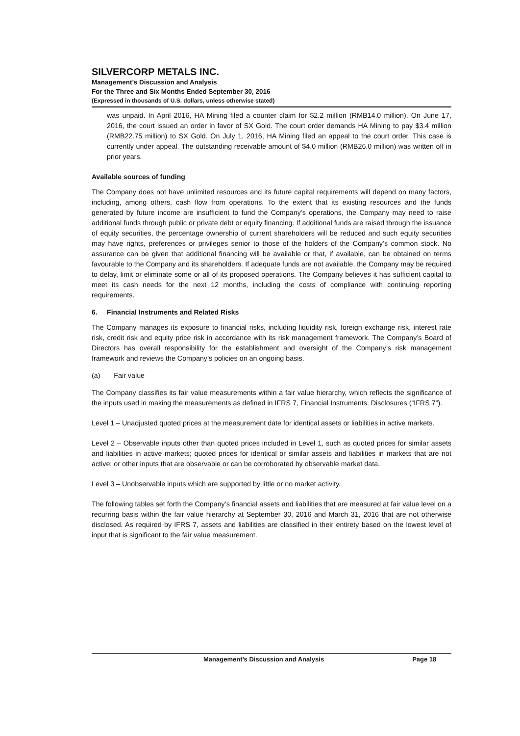SILVERCORP METALS INC.
Management’s Discussion and Analysis
For the Three and Six Months Ended September 30, 2016
(Expressed in thousands of U.S. dollars, unless otherwise stated)
was unpaid. In April 2016, HA Mining filed a counter claim for $2.2 million (RMB14.0 million). On June 17, 2016, the court issued an order in favor of SX Gold. The court order demands HA Mining to pay $3.4 million (RMB22.75 million) to SX Gold. On July 1, 2016, HA Mining filed an appeal to the court order. This case is currently under appeal. The outstanding receivable amount of $4.0 million (RMB26.0 million) was written off in prior years.
Available sources of funding
The Company does not have unlimited resources and its future capital requirements will depend on many factors, including, among others, cash flow from operations. To the extent that its existing resources and the funds generated by future income are insufficient to fund the Company’s operations, the Company may need to raise additional funds through public or private debt or equity financing. If additional funds are raised through the issuance of equity securities, the percentage ownership of current shareholders will be reduced and such equity securities may have rights, preferences or privileges senior to those of the holders of the Company’s common stock. No assurance can be given that additional financing will be available or that, if available, can be obtained on terms favourable to the Company and its shareholders. If adequate funds are not available, the Company may be required to delay, limit or eliminate some or all of its proposed operations. The Company believes it has sufficient capital to meet its cash needs for the next 12 months, including the costs of compliance with continuing reporting requirements.
6. Financial Instruments and Related Risks
The Company manages its exposure to financial risks, including liquidity risk, foreign exchange risk, interest rate risk, credit risk and equity price risk in accordance with its risk management framework. The Company’s Board of Directors has overall responsibility for the establishment and oversight of the Company’s risk management framework and reviews the Company’s policies on an ongoing basis.
(a) Fair value
The Company classifies its fair value measurements within a fair value hierarchy, which reflects the significance of the inputs used in making the measurements as defined in IFRS 7, Financial Instruments: Disclosures (“IFRS 7”).
Level 1 – Unadjusted quoted prices at the measurement date for identical assets or liabilities in active markets.
Level 2 – Observable inputs other than quoted prices included in Level 1, such as quoted prices for similar assets and liabilities in active markets; quoted prices for identical or similar assets and liabilities in markets that are not active; or other inputs that are observable or can be corroborated by observable market data.
Level 3 – Unobservable inputs which are supported by little or no market activity.
The following tables set forth the Company’s financial assets and liabilities that are measured at fair value level on a recurring basis within the fair value hierarchy at September 30, 2016 and March 31, 2016 that are not otherwise disclosed. As required by IFRS 7, assets and liabilities are classified in their entirety based on the lowest level of input that is significant to the fair value measurement.
Management’s Discussion and Analysis Page 18